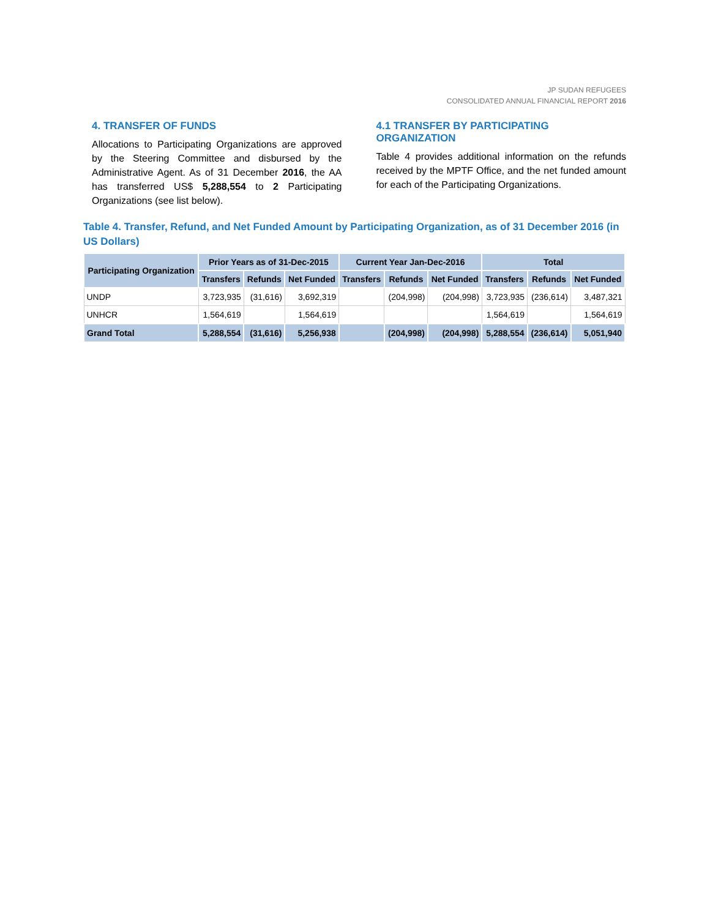JP SUDAN REFUGEES
CONSOLIDATED ANNUAL FINANCIAL REPORT 2016
4. TRANSFER OF FUNDS
Allocations to Participating Organizations are approved by the Steering Committee and disbursed by the Administrative Agent. As of 31 December 2016, the AA has transferred US$ 5,288,554 to 2 Participating Organizations (see list below).
4.1 TRANSFER BY PARTICIPATING ORGANIZATION
Table 4 provides additional information on the refunds received by the MPTF Office, and the net funded amount for each of the Participating Organizations.
Table 4. Transfer, Refund, and Net Funded Amount by Participating Organization, as of 31 December 2016 (in US Dollars)
| Participating Organization | Prior Years as of 31-Dec-2015 | | | Current Year Jan-Dec-2016 | | | Total | | |
| --- | --- | --- | --- | --- | --- | --- | --- | --- | --- |
| | Transfers | Refunds | Net Funded | Transfers | Refunds | Net Funded | Transfers | Refunds | Net Funded |
| UNDP | 3,723,935 | (31,616) | 3,692,319 | | (204,998) | (204,998) | 3,723,935 | (236,614) | 3,487,321 |
| UNHCR | 1,564,619 | | 1,564,619 | | | | 1,564,619 | | 1,564,619 |
| Grand Total | 5,288,554 | (31,616) | 5,256,938 | | (204,998) | (204,998) | 5,288,554 | (236,614) | 5,051,940 |